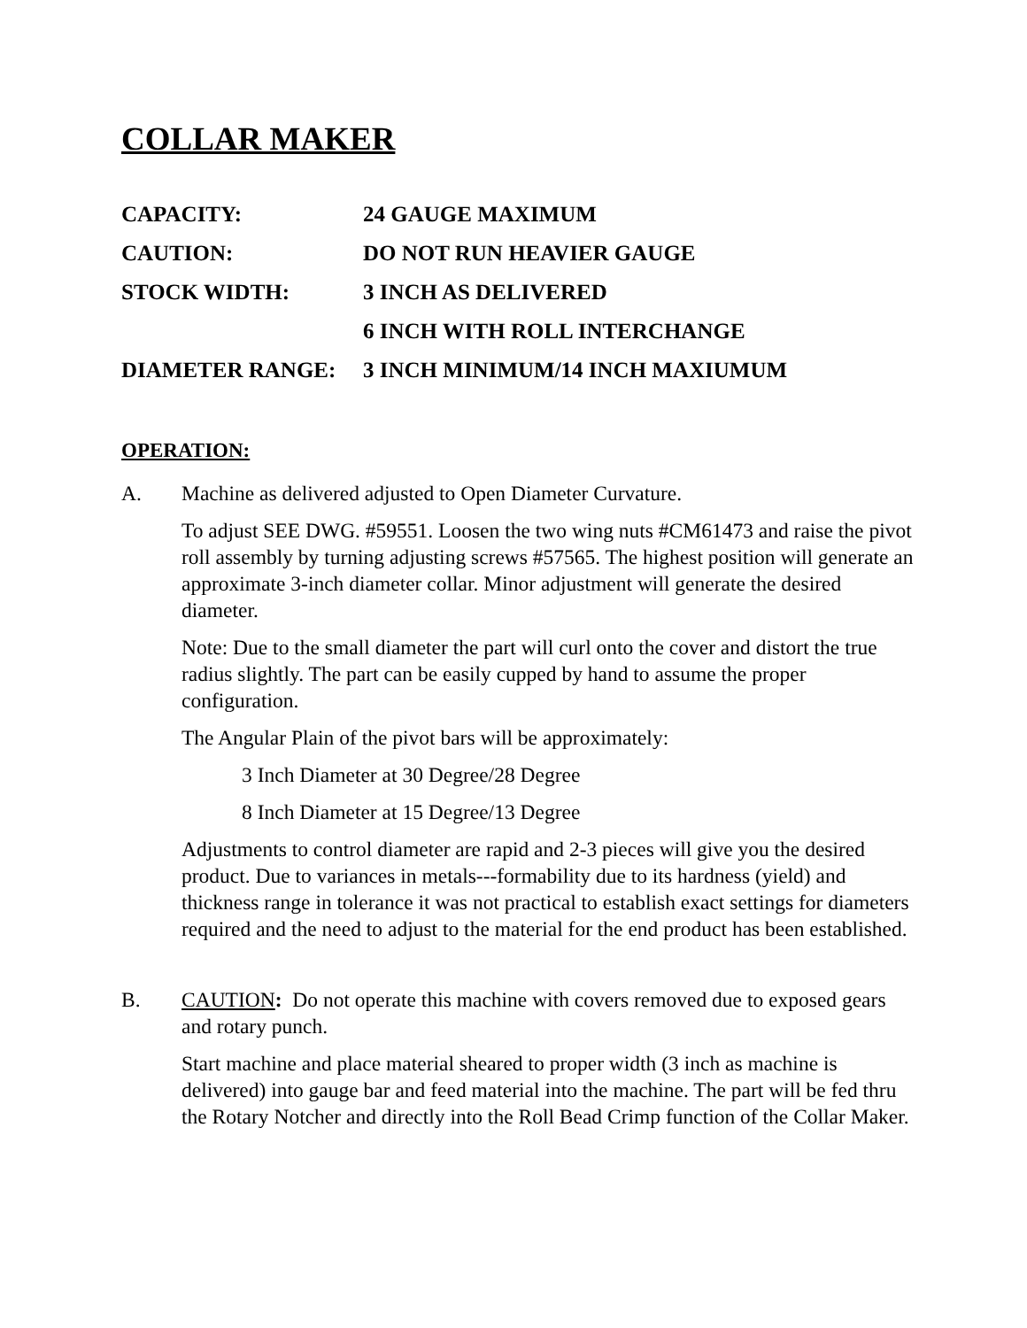COLLAR MAKER
CAPACITY: 24 GAUGE MAXIMUM
CAUTION: DO NOT RUN HEAVIER GAUGE
STOCK WIDTH: 3 INCH AS DELIVERED
6 INCH WITH ROLL INTERCHANGE
DIAMETER RANGE: 3 INCH MINIMUM/14 INCH MAXIUMUM
OPERATION:
A. Machine as delivered adjusted to Open Diameter Curvature.
To adjust SEE DWG. #59551. Loosen the two wing nuts #CM61473 and raise the pivot roll assembly by turning adjusting screws #57565. The highest position will generate an approximate 3-inch diameter collar. Minor adjustment will generate the desired diameter.
Note: Due to the small diameter the part will curl onto the cover and distort the true radius slightly. The part can be easily cupped by hand to assume the proper configuration.
The Angular Plain of the pivot bars will be approximately:
3 Inch Diameter at 30 Degree/28 Degree
8 Inch Diameter at 15 Degree/13 Degree
Adjustments to control diameter are rapid and 2-3 pieces will give you the desired product. Due to variances in metals---formability due to its hardness (yield) and thickness range in tolerance it was not practical to establish exact settings for diameters required and the need to adjust to the material for the end product has been established.
B. CAUTION: Do not operate this machine with covers removed due to exposed gears and rotary punch.
Start machine and place material sheared to proper width (3 inch as machine is delivered) into gauge bar and feed material into the machine. The part will be fed thru the Rotary Notcher and directly into the Roll Bead Crimp function of the Collar Maker.